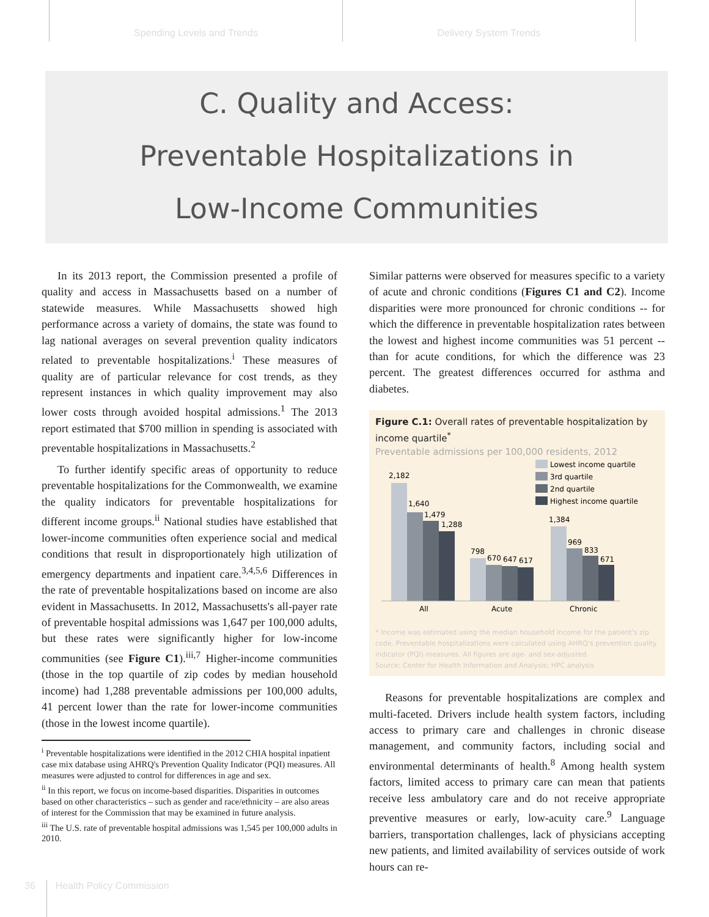Spending Levels and Trends Delivery System Trends
C. Quality and Access:
Preventable Hospitalizations in
Low-Income Communities
In its 2013 report, the Commission presented a profile of quality and access in Massachusetts based on a number of statewide measures. While Massachusetts showed high performance across a variety of domains, the state was found to lag national averages on several prevention quality indicators related to preventable hospitalizations.<sup>i</sup> These measures of quality are of particular relevance for cost trends, as they represent instances in which quality improvement may also lower costs through avoided hospital admissions.<sup>1</sup> The 2013 report estimated that $700 million in spending is associated with preventable hospitalizations in Massachusetts.<sup>2</sup>
To further identify specific areas of opportunity to reduce preventable hospitalizations for the Commonwealth, we examine the quality indicators for preventable hospitalizations for different income groups.<sup>ii</sup> National studies have established that lower-income communities often experience social and medical conditions that result in disproportionately high utilization of emergency departments and inpatient care.<sup>3,4,5,6</sup> Differences in the rate of preventable hospitalizations based on income are also evident in Massachusetts. In 2012, Massachusetts's all-payer rate of preventable hospital admissions was 1,647 per 100,000 adults, but these rates were significantly higher for low-income communities (see Figure C1).<sup>iii,7</sup> Higher-income communities (those in the top quartile of zip codes by median household income) had 1,288 preventable admissions per 100,000 adults, 41 percent lower than the rate for lower-income communities (those in the lowest income quartile).
<sup>i</sup> Preventable hospitalizations were identified in the 2012 CHIA hospital inpatient case mix database using AHRQ's Prevention Quality Indicator (PQI) measures. All measures were adjusted to control for differences in age and sex.
<sup>ii</sup> In this report, we focus on income-based disparities. Disparities in outcomes based on other characteristics – such as gender and race/ethnicity – are also areas of interest for the Commission that may be examined in future analysis.
<sup>iii</sup> The U.S. rate of preventable hospital admissions was 1,545 per 100,000 adults in 2010.
Similar patterns were observed for measures specific to a variety of acute and chronic conditions (Figures C1 and C2). Income disparities were more pronounced for chronic conditions -- for which the difference in preventable hospitalization rates between the lowest and highest income communities was 51 percent -- than for acute conditions, for which the difference was 23 percent. The greatest differences occurred for asthma and diabetes.
Figure C.1: Overall rates of preventable hospitalization by income quartile<sup>*</sup>
Preventable admissions per 100,000 residents, 2012
Lowest income quartile
3rd quartile
2nd quartile
Highest income quartile
2,182
1,640
1,479
1,288
798
670
647
617
1,384
969
833
671
All
Acute
Chronic
* Income was estimated using the median household income for the patient's zip code. Preventable hospitalizations were calculated using AHRQ's prevention quality indicator (PQI) measures. All figures are age- and sex-adjusted.
Source: Center for Health Information and Analysis; HPC analysis
Reasons for preventable hospitalizations are complex and multi-faceted. Drivers include health system factors, including access to primary care and challenges in chronic disease management, and community factors, including social and environmental determinants of health.<sup>8</sup> Among health system factors, limited access to primary care can mean that patients receive less ambulatory care and do not receive appropriate preventive measures or early, low-acuity care.<sup>9</sup> Language barriers, transportation challenges, lack of physicians accepting new patients, and limited availability of services outside of work hours can re-
36 Health Policy Commission